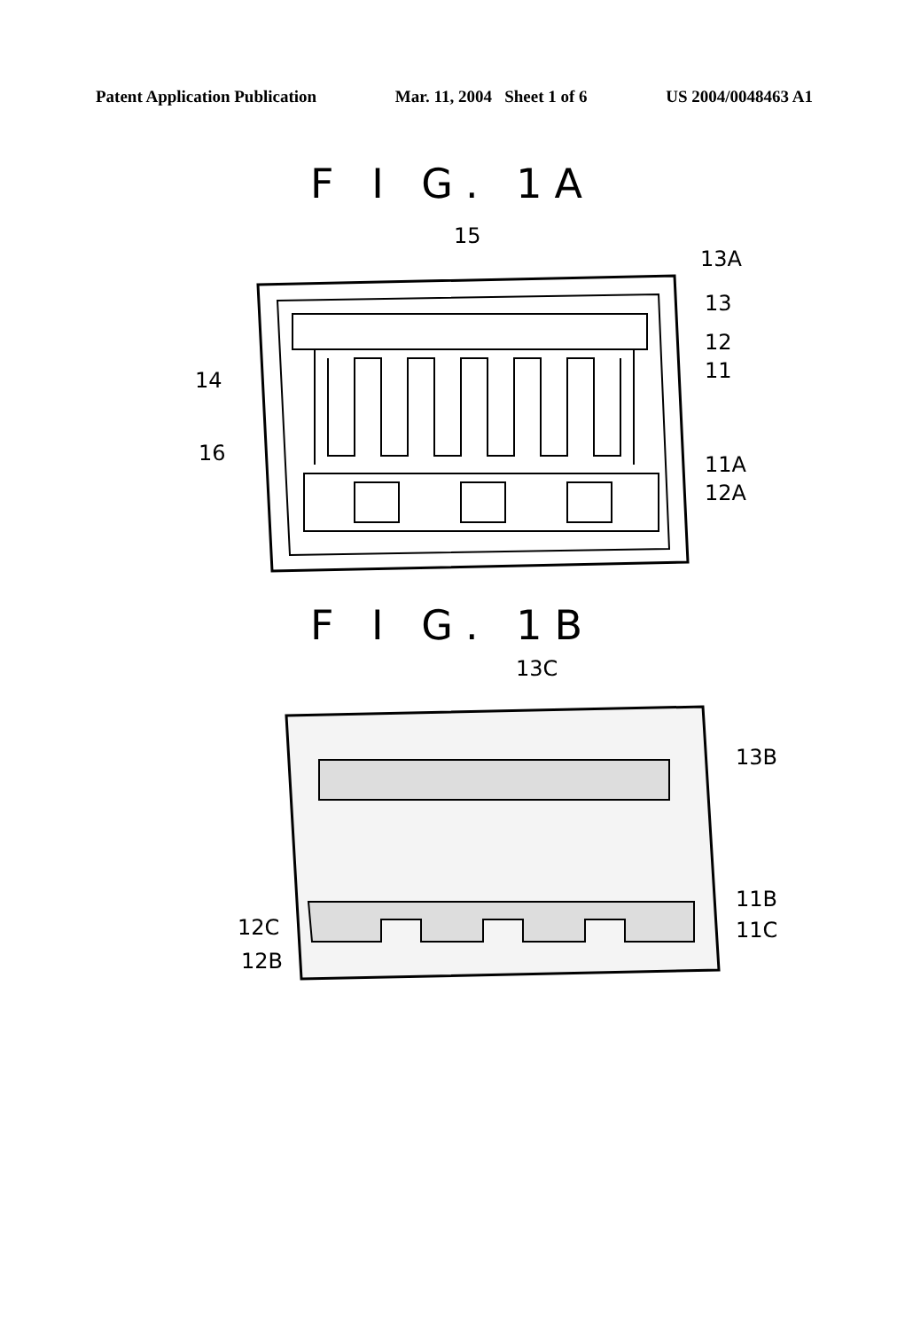Patent Application Publication Mar. 11, 2004 Sheet 1 of 6 US 2004/0048463 A1
F I G. 1A
15
14
16
13A
13
12
11
11A
12A
F I G. 1B
13C
13B
11B
11C
12C
12B